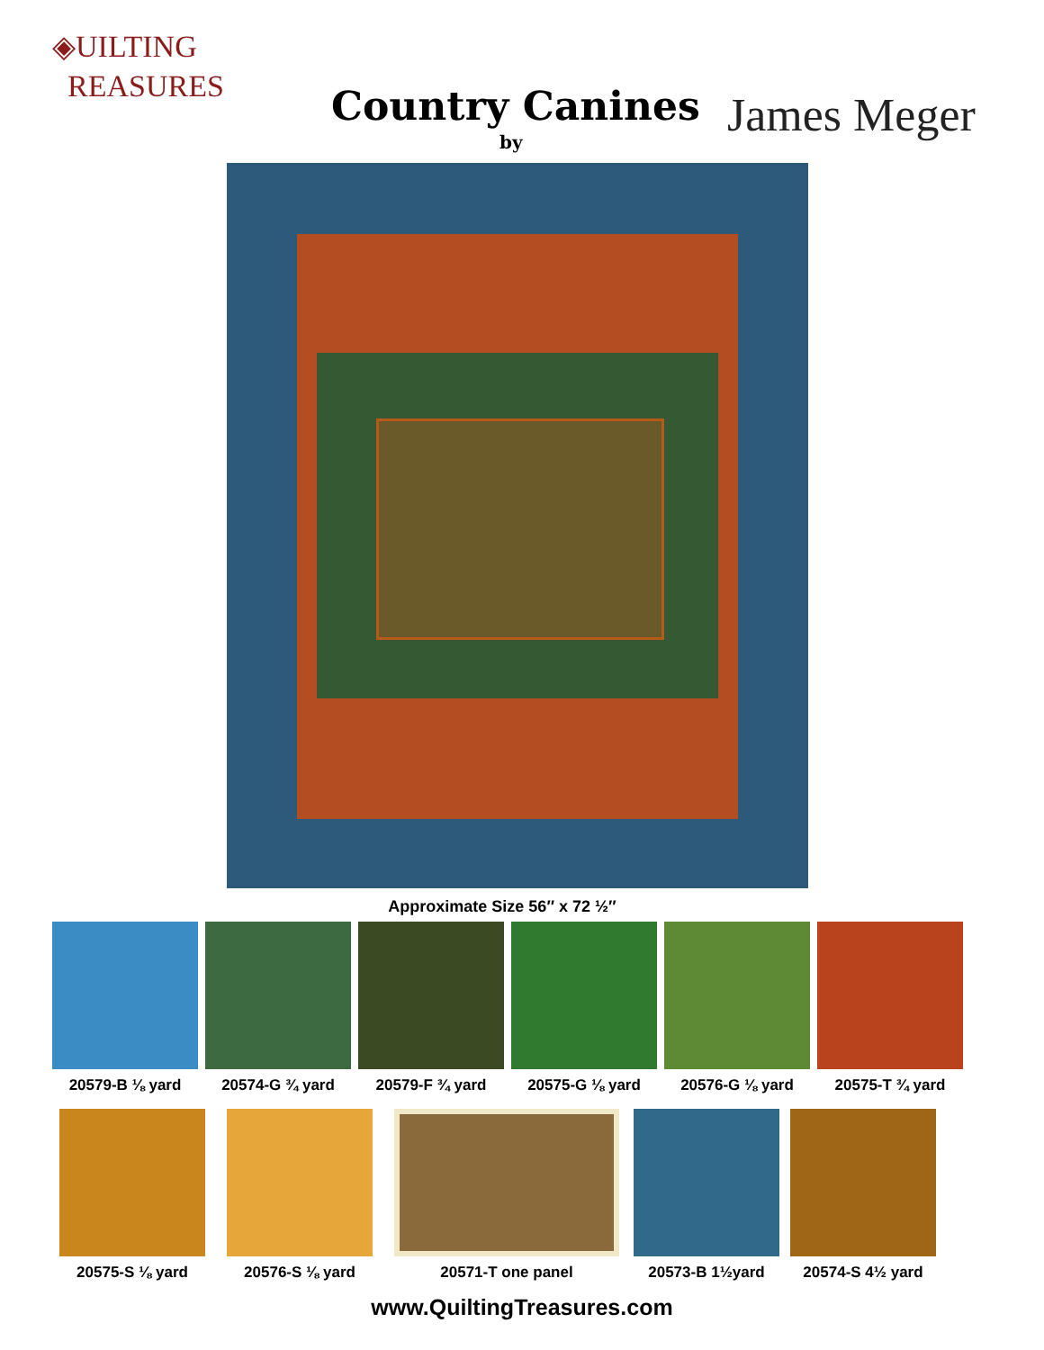◈UILTING
REASURES
Country Canines
by James Meger
Approximate Size 56″ x 72 ½″
20579-B ⅛ yard 20574-G ¾ yard 20579-F ¾ yard 20575-G ⅛ yard 20576-G ⅛ yard 20575-T ¾ yard
20575-S ⅛ yard 20576-S ⅛ yard 20571-T one panel 20573-B 1½yard 20574-S 4½ yard
www.QuiltingTreasures.com